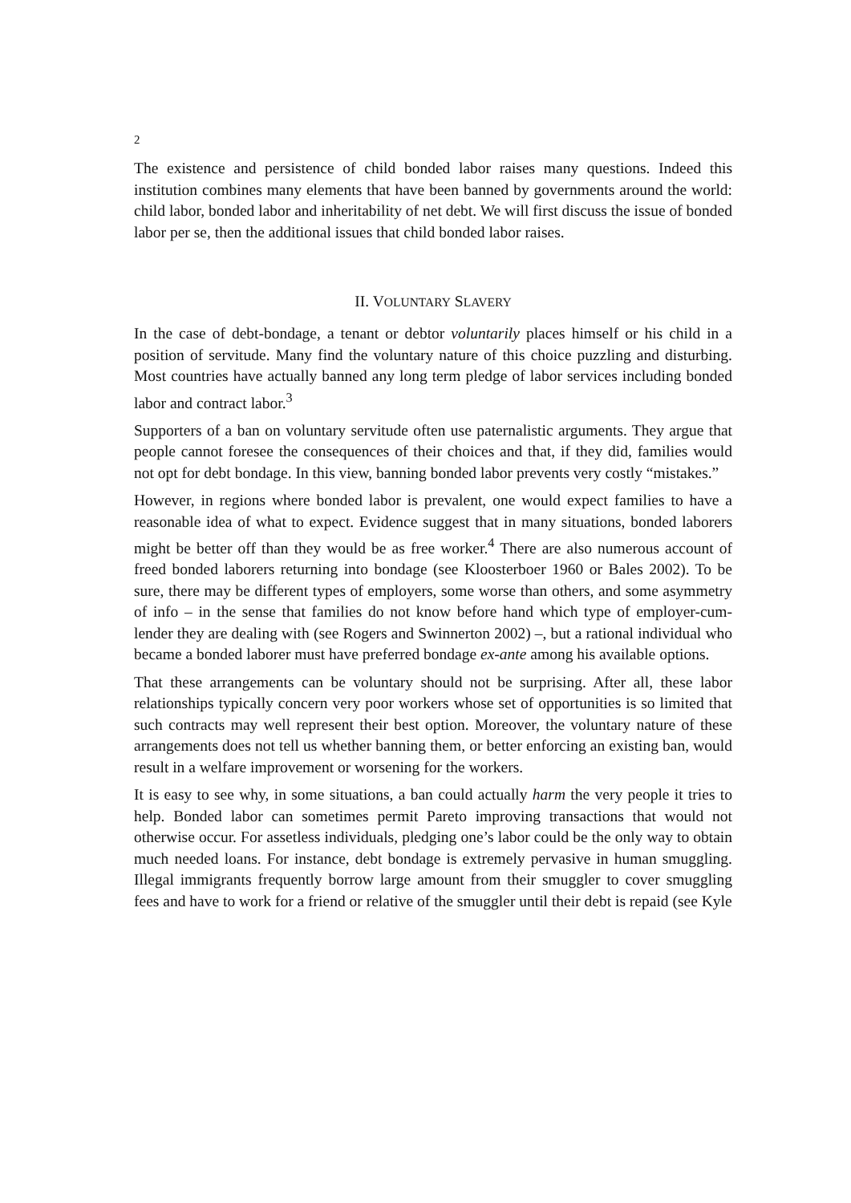2
The existence and persistence of child bonded labor raises many questions. Indeed this institution combines many elements that have been banned by governments around the world: child labor, bonded labor and inheritability of net debt. We will first discuss the issue of bonded labor per se, then the additional issues that child bonded labor raises.
II. VOLUNTARY SLAVERY
In the case of debt-bondage, a tenant or debtor voluntarily places himself or his child in a position of servitude. Many find the voluntary nature of this choice puzzling and disturbing. Most countries have actually banned any long term pledge of labor services including bonded labor and contract labor.<sup>3</sup>
Supporters of a ban on voluntary servitude often use paternalistic arguments. They argue that people cannot foresee the consequences of their choices and that, if they did, families would not opt for debt bondage. In this view, banning bonded labor prevents very costly “mistakes.”
However, in regions where bonded labor is prevalent, one would expect families to have a reasonable idea of what to expect. Evidence suggest that in many situations, bonded laborers might be better off than they would be as free worker.<sup>4</sup> There are also numerous account of freed bonded laborers returning into bondage (see Kloosterboer 1960 or Bales 2002). To be sure, there may be different types of employers, some worse than others, and some asymmetry of info – in the sense that families do not know before hand which type of employer-cum-lender they are dealing with (see Rogers and Swinnerton 2002) –, but a rational individual who became a bonded laborer must have preferred bondage ex-ante among his available options.
That these arrangements can be voluntary should not be surprising. After all, these labor relationships typically concern very poor workers whose set of opportunities is so limited that such contracts may well represent their best option. Moreover, the voluntary nature of these arrangements does not tell us whether banning them, or better enforcing an existing ban, would result in a welfare improvement or worsening for the workers.
It is easy to see why, in some situations, a ban could actually harm the very people it tries to help. Bonded labor can sometimes permit Pareto improving transactions that would not otherwise occur. For assetless individuals, pledging one’s labor could be the only way to obtain much needed loans. For instance, debt bondage is extremely pervasive in human smuggling. Illegal immigrants frequently borrow large amount from their smuggler to cover smuggling fees and have to work for a friend or relative of the smuggler until their debt is repaid (see Kyle